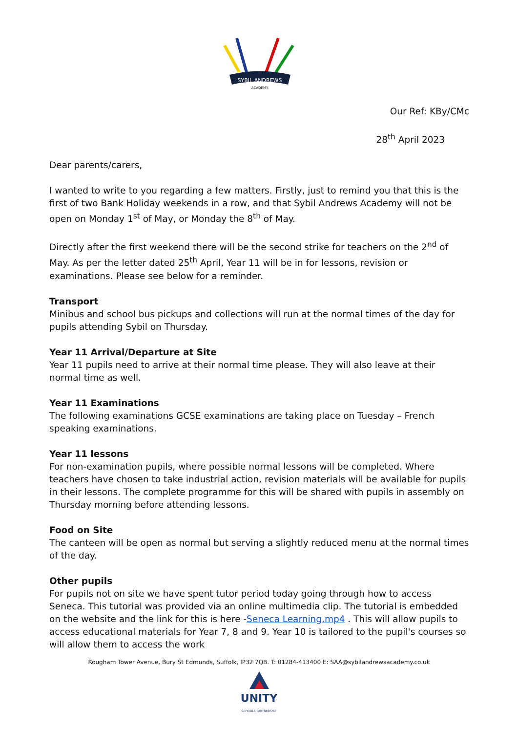SYBIL ANDREWS
ACADEMY
Our Ref: KBy/CMc
28<sup>th</sup> April 2023
Dear parents/carers,
I wanted to write to you regarding a few matters. Firstly, just to remind you that this is the first of two Bank Holiday weekends in a row, and that Sybil Andrews Academy will not be open on Monday 1<sup>st</sup> of May, or Monday the 8<sup>th</sup> of May.
Directly after the first weekend there will be the second strike for teachers on the 2<sup>nd</sup> of May. As per the letter dated 25<sup>th</sup> April, Year 11 will be in for lessons, revision or examinations. Please see below for a reminder.
Transport
Minibus and school bus pickups and collections will run at the normal times of the day for pupils attending Sybil on Thursday.
Year 11 Arrival/Departure at Site
Year 11 pupils need to arrive at their normal time please. They will also leave at their normal time as well.
Year 11 Examinations
The following examinations GCSE examinations are taking place on Tuesday – French speaking examinations.
Year 11 lessons
For non-examination pupils, where possible normal lessons will be completed. Where teachers have chosen to take industrial action, revision materials will be available for pupils in their lessons. The complete programme for this will be shared with pupils in assembly on Thursday morning before attending lessons.
Food on Site
The canteen will be open as normal but serving a slightly reduced menu at the normal times of the day.
Other pupils
For pupils not on site we have spent tutor period today going through how to access Seneca. This tutorial was provided via an online multimedia clip. The tutorial is embedded on the website and the link for this is here -Seneca Learning.mp4 . This will allow pupils to access educational materials for Year 7, 8 and 9. Year 10 is tailored to the pupil's courses so will allow them to access the work
Rougham Tower Avenue, Bury St Edmunds, Suffolk, IP32 7QB. T: 01284-413400 E: SAA@sybilandrewsacademy.co.uk
UNITY
SCHOOLS PARTNERSHIP